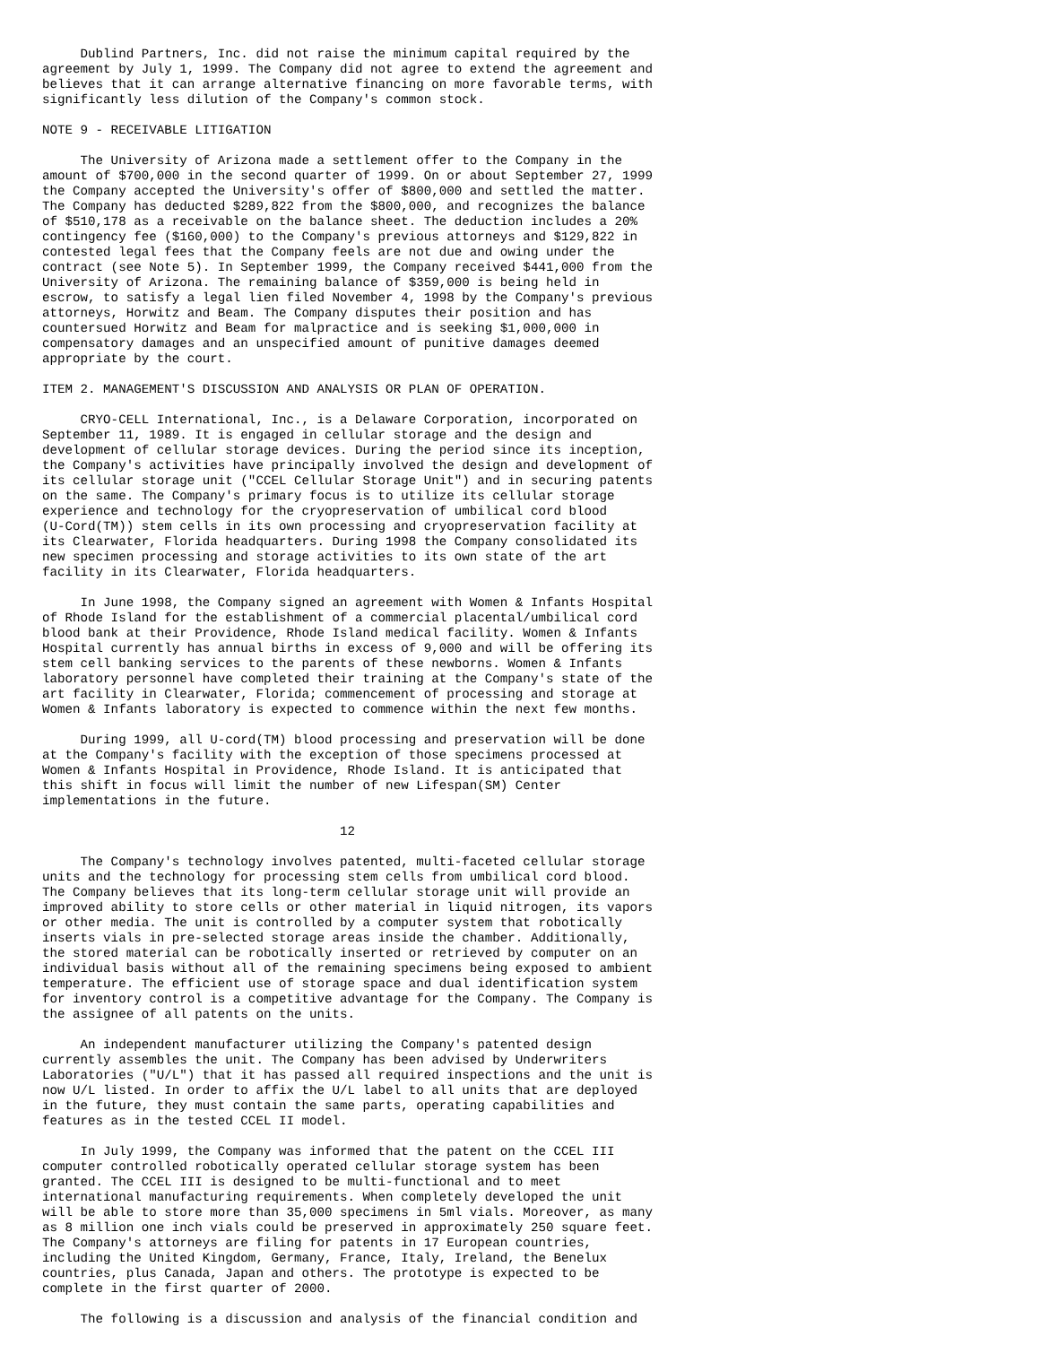Dublind Partners, Inc. did not raise the minimum capital required by the
agreement by July 1, 1999. The Company did not agree to extend the agreement and
believes that it can arrange alternative financing on more favorable terms, with
significantly less dilution of the Company's common stock.

NOTE 9 - RECEIVABLE LITIGATION

     The University of Arizona made a settlement offer to the Company in the
amount of $700,000 in the second quarter of 1999. On or about September 27, 1999
the Company accepted the University's offer of $800,000 and settled the matter.
The Company has deducted $289,822 from the $800,000, and recognizes the balance
of $510,178 as a receivable on the balance sheet. The deduction includes a 20%
contingency fee ($160,000) to the Company's previous attorneys and $129,822 in
contested legal fees that the Company feels are not due and owing under the
contract (see Note 5). In September 1999, the Company received $441,000 from the
University of Arizona. The remaining balance of $359,000 is being held in
escrow, to satisfy a legal lien filed November 4, 1998 by the Company's previous
attorneys, Horwitz and Beam. The Company disputes their position and has
countersued Horwitz and Beam for malpractice and is seeking $1,000,000 in
compensatory damages and an unspecified amount of punitive damages deemed
appropriate by the court.

ITEM 2. MANAGEMENT'S DISCUSSION AND ANALYSIS OR PLAN OF OPERATION.

     CRYO-CELL International, Inc., is a Delaware Corporation, incorporated on
September 11, 1989. It is engaged in cellular storage and the design and
development of cellular storage devices. During the period since its inception,
the Company's activities have principally involved the design and development of
its cellular storage unit ("CCEL Cellular Storage Unit") and in securing patents
on the same. The Company's primary focus is to utilize its cellular storage
experience and technology for the cryopreservation of umbilical cord blood
(U-Cord(TM)) stem cells in its own processing and cryopreservation facility at
its Clearwater, Florida headquarters. During 1998 the Company consolidated its
new specimen processing and storage activities to its own state of the art
facility in its Clearwater, Florida headquarters.

     In June 1998, the Company signed an agreement with Women & Infants Hospital
of Rhode Island for the establishment of a commercial placental/umbilical cord
blood bank at their Providence, Rhode Island medical facility. Women & Infants
Hospital currently has annual births in excess of 9,000 and will be offering its
stem cell banking services to the parents of these newborns. Women & Infants
laboratory personnel have completed their training at the Company's state of the
art facility in Clearwater, Florida; commencement of processing and storage at
Women & Infants laboratory is expected to commence within the next few months.

     During 1999, all U-cord(TM) blood processing and preservation will be done
at the Company's facility with the exception of those specimens processed at
Women & Infants Hospital in Providence, Rhode Island. It is anticipated that
this shift in focus will limit the number of new Lifespan(SM) Center
implementations in the future.

                                       12

     The Company's technology involves patented, multi-faceted cellular storage
units and the technology for processing stem cells from umbilical cord blood.
The Company believes that its long-term cellular storage unit will provide an
improved ability to store cells or other material in liquid nitrogen, its vapors
or other media. The unit is controlled by a computer system that robotically
inserts vials in pre-selected storage areas inside the chamber. Additionally,
the stored material can be robotically inserted or retrieved by computer on an
individual basis without all of the remaining specimens being exposed to ambient
temperature. The efficient use of storage space and dual identification system
for inventory control is a competitive advantage for the Company. The Company is
the assignee of all patents on the units.

     An independent manufacturer utilizing the Company's patented design
currently assembles the unit. The Company has been advised by Underwriters
Laboratories ("U/L") that it has passed all required inspections and the unit is
now U/L listed. In order to affix the U/L label to all units that are deployed
in the future, they must contain the same parts, operating capabilities and
features as in the tested CCEL II model.

     In July 1999, the Company was informed that the patent on the CCEL III
computer controlled robotically operated cellular storage system has been
granted. The CCEL III is designed to be multi-functional and to meet
international manufacturing requirements. When completely developed the unit
will be able to store more than 35,000 specimens in 5ml vials. Moreover, as many
as 8 million one inch vials could be preserved in approximately 250 square feet.
The Company's attorneys are filing for patents in 17 European countries,
including the United Kingdom, Germany, France, Italy, Ireland, the Benelux
countries, plus Canada, Japan and others. The prototype is expected to be
complete in the first quarter of 2000.

     The following is a discussion and analysis of the financial condition and